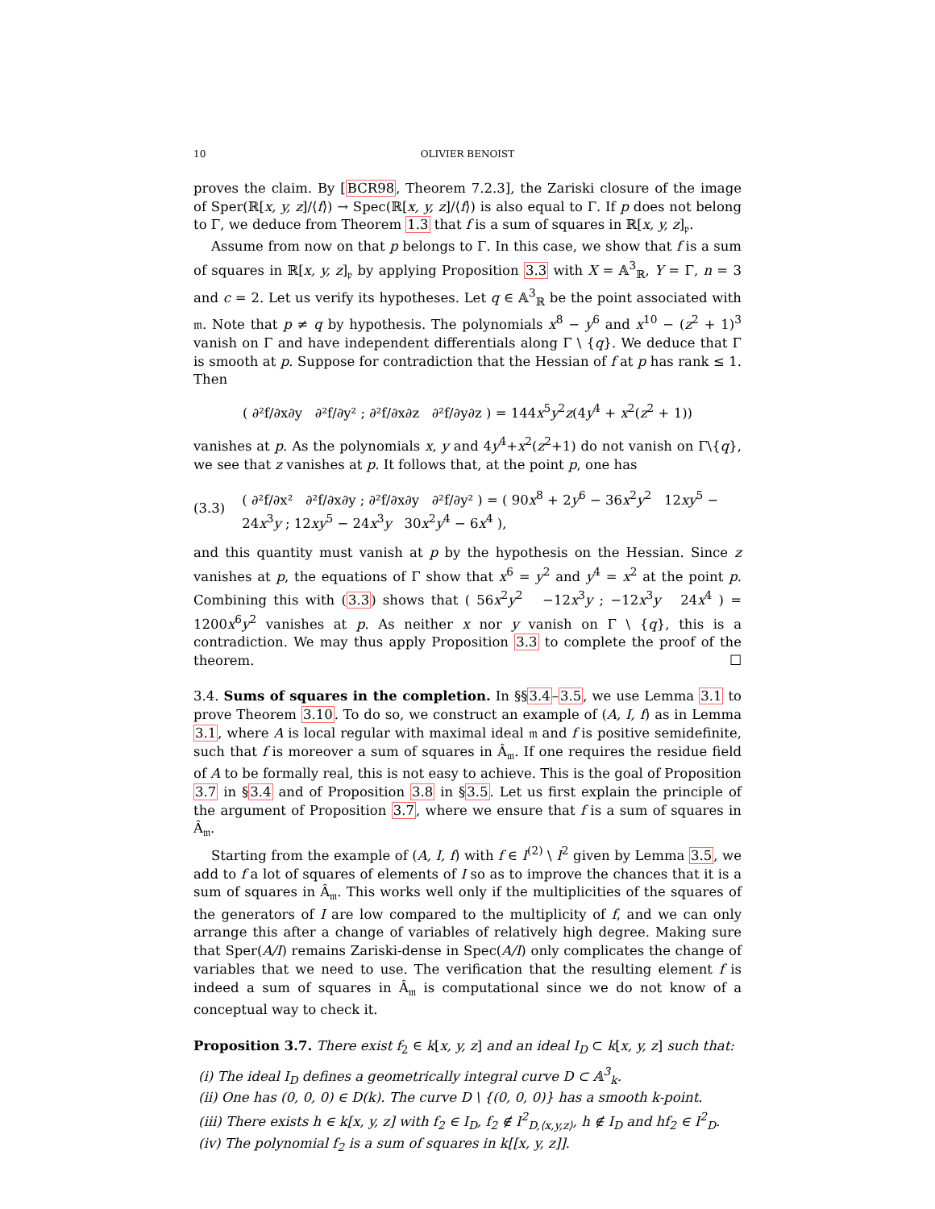10 OLIVIER BENOIST
proves the claim. By [BCR98, Theorem 7.2.3], the Zariski closure of the image of Sper(ℝ[x, y, z]/⟨f⟩) → Spec(ℝ[x, y, z]/⟨f⟩) is also equal to Γ. If p does not belong to Γ, we deduce from Theorem 1.3 that f is a sum of squares in ℝ[x, y, z]<sub>𝔭</sub>.
Assume from now on that p belongs to Γ. In this case, we show that f is a sum of squares in ℝ[x, y, z]<sub>𝔭</sub> by applying Proposition 3.3 with X = 𝔸<sup>3</sup><sub>ℝ</sub>, Y = Γ, n = 3 and c = 2. Let us verify its hypotheses. Let q ∈ 𝔸<sup>3</sup><sub>ℝ</sub> be the point associated with 𝔪. Note that p ≠ q by hypothesis. The polynomials x<sup>8</sup> − y<sup>6</sup> and x<sup>10</sup> − (z<sup>2</sup> + 1)<sup>3</sup> vanish on Γ and have independent differentials along Γ \ {q}. We deduce that Γ is smooth at p. Suppose for contradiction that the Hessian of f at p has rank ≤ 1. Then
( ∂²f/∂x∂y ∂²f/∂y² ; ∂²f/∂x∂z ∂²f/∂y∂z ) = 144x<sup>5</sup>y<sup>2</sup>z(4y<sup>4</sup> + x<sup>2</sup>(z<sup>2</sup> + 1))
vanishes at p. As the polynomials x, y and 4y<sup>4</sup>+x<sup>2</sup>(z<sup>2</sup>+1) do not vanish on Γ\{q}, we see that z vanishes at p. It follows that, at the point p, one has
(3.3) ( ∂²f/∂x² ∂²f/∂x∂y ; ∂²f/∂x∂y ∂²f/∂y² ) = ( 90x<sup>8</sup> + 2y<sup>6</sup> − 36x<sup>2</sup>y<sup>2</sup> 12xy<sup>5</sup> − 24x<sup>3</sup>y ; 12xy<sup>5</sup> − 24x<sup>3</sup>y 30x<sup>2</sup>y<sup>4</sup> − 6x<sup>4</sup> ),
and this quantity must vanish at p by the hypothesis on the Hessian. Since z vanishes at p, the equations of Γ show that x<sup>6</sup> = y<sup>2</sup> and y<sup>4</sup> = x<sup>2</sup> at the point p. Combining this with (3.3) shows that ( 56x<sup>2</sup>y<sup>2</sup> −12x<sup>3</sup>y ; −12x<sup>3</sup>y 24x<sup>4</sup> ) = 1200x<sup>6</sup>y<sup>2</sup> vanishes at p. As neither x nor y vanish on Γ \ {q}, this is a contradiction. We may thus apply Proposition 3.3 to complete the proof of the theorem. ☐
3.4. Sums of squares in the completion. In §§3.4–3.5, we use Lemma 3.1 to prove Theorem 3.10. To do so, we construct an example of (A, I, f) as in Lemma 3.1, where A is local regular with maximal ideal 𝔪 and f is positive semidefinite, such that f is moreover a sum of squares in Â<sub>𝔪</sub>. If one requires the residue field of A to be formally real, this is not easy to achieve. This is the goal of Proposition 3.7 in §3.4 and of Proposition 3.8 in §3.5. Let us first explain the principle of the argument of Proposition 3.7, where we ensure that f is a sum of squares in Â<sub>𝔪</sub>.
Starting from the example of (A, I, f) with f ∈ I<sup>(2)</sup> \ I<sup>2</sup> given by Lemma 3.5, we add to f a lot of squares of elements of I so as to improve the chances that it is a sum of squares in Â<sub>𝔪</sub>. This works well only if the multiplicities of the squares of the generators of I are low compared to the multiplicity of f, and we can only arrange this after a change of variables of relatively high degree. Making sure that Sper(A/I) remains Zariski-dense in Spec(A/I) only complicates the change of variables that we need to use. The verification that the resulting element f is indeed a sum of squares in Â<sub>𝔪</sub> is computational since we do not know of a conceptual way to check it.
Proposition 3.7. There exist f<sub>2</sub> ∈ k[x, y, z] and an ideal I<sub>D</sub> ⊂ k[x, y, z] such that:
(i) The ideal I<sub>D</sub> defines a geometrically integral curve D ⊂ 𝔸<sup>3</sup><sub>k</sub>.
(ii) One has (0, 0, 0) ∈ D(k). The curve D \ {(0, 0, 0)} has a smooth k-point.
(iii) There exists h ∈ k[x, y, z] with f<sub>2</sub> ∈ I<sub>D</sub>, f<sub>2</sub> ∉ I<sup>2</sup><sub>D,⟨x,y,z⟩</sub>, h ∉ I<sub>D</sub> and hf<sub>2</sub> ∈ I<sup>2</sup><sub>D</sub>.
(iv) The polynomial f<sub>2</sub> is a sum of squares in k[[x, y, z]].